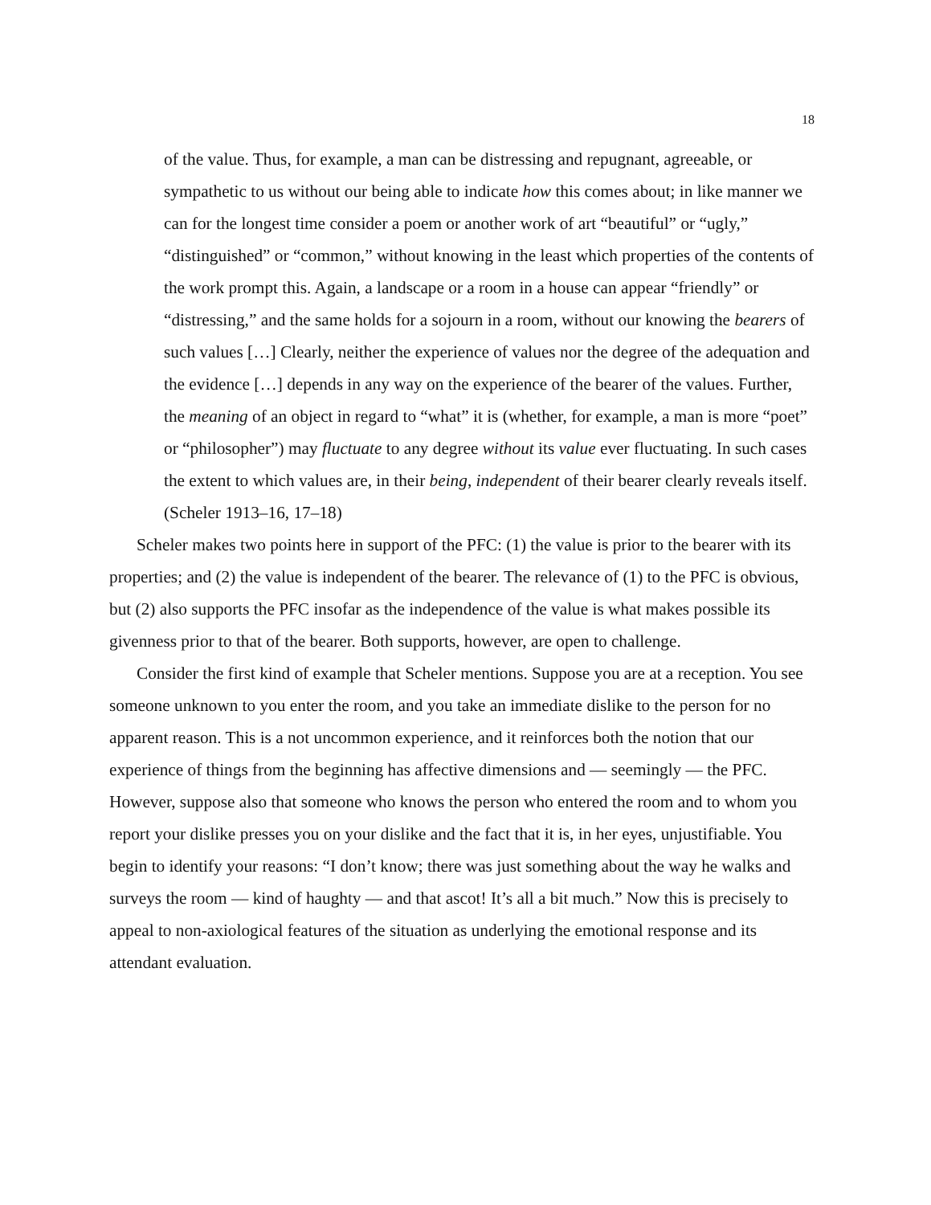18
of the value. Thus, for example, a man can be distressing and repugnant, agreeable, or sympathetic to us without our being able to indicate how this comes about; in like manner we can for the longest time consider a poem or another work of art “beautiful” or “ugly,” “distinguished” or “common,” without knowing in the least which properties of the contents of the work prompt this. Again, a landscape or a room in a house can appear “friendly” or “distressing,” and the same holds for a sojourn in a room, without our knowing the bearers of such values […] Clearly, neither the experience of values nor the degree of the adequation and the evidence […] depends in any way on the experience of the bearer of the values. Further, the meaning of an object in regard to “what” it is (whether, for example, a man is more “poet” or “philosopher”) may fluctuate to any degree without its value ever fluctuating. In such cases the extent to which values are, in their being, independent of their bearer clearly reveals itself.
(Scheler 1913–16, 17–18)
Scheler makes two points here in support of the PFC: (1) the value is prior to the bearer with its properties; and (2) the value is independent of the bearer. The relevance of (1) to the PFC is obvious, but (2) also supports the PFC insofar as the independence of the value is what makes possible its givenness prior to that of the bearer. Both supports, however, are open to challenge.
Consider the first kind of example that Scheler mentions. Suppose you are at a reception. You see someone unknown to you enter the room, and you take an immediate dislike to the person for no apparent reason. This is a not uncommon experience, and it reinforces both the notion that our experience of things from the beginning has affective dimensions and — seemingly — the PFC. However, suppose also that someone who knows the person who entered the room and to whom you report your dislike presses you on your dislike and the fact that it is, in her eyes, unjustifiable. You begin to identify your reasons: “I don’t know; there was just something about the way he walks and surveys the room — kind of haughty — and that ascot! It’s all a bit much.” Now this is precisely to appeal to non-axiological features of the situation as underlying the emotional response and its attendant evaluation.